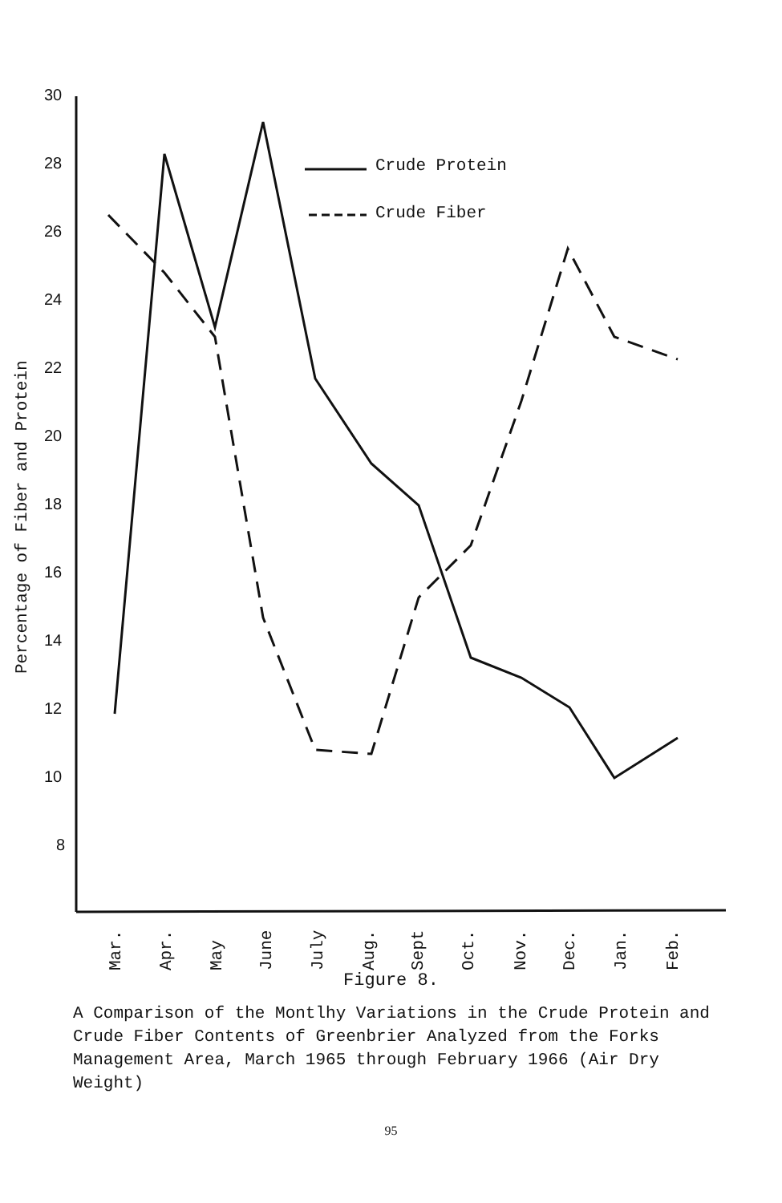30
28
26
24
22
20
18
16
14
12
10
8
Crude Protein
Crude Fiber
Percentage of Fiber and Protein
Mar.
Apr.
May
June
July
Aug.
Sept
Oct.
Nov.
Dec.
Jan.
Feb.
Figure 8.
A Comparison of the Montlhy Variations in the Crude Protein and Crude Fiber Contents of Greenbrier Analyzed from the Forks Management Area, March 1965 through February 1966 (Air Dry Weight)
95